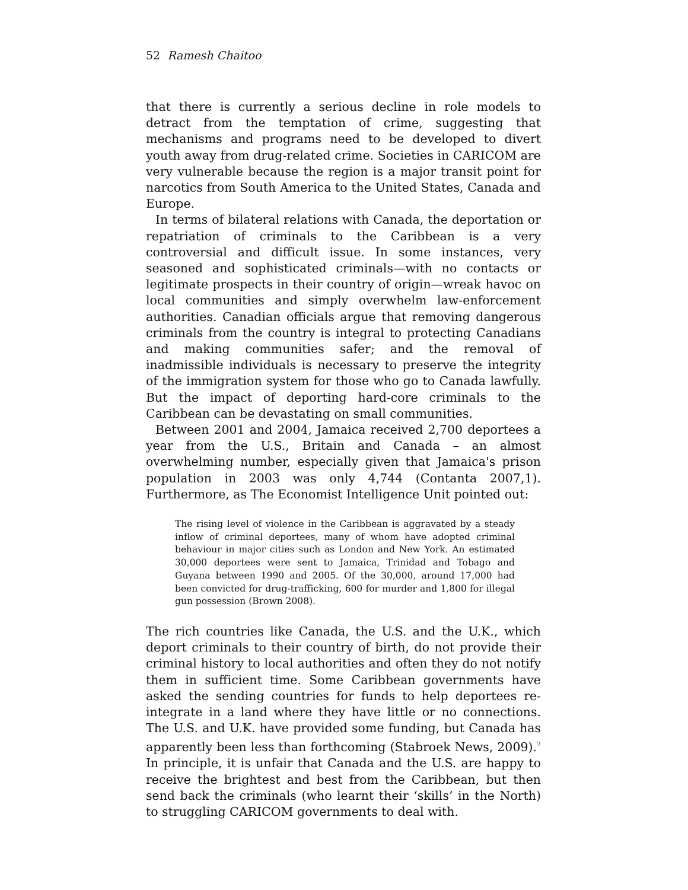52 Ramesh Chaitoo
that there is currently a serious decline in role models to detract from the temptation of crime, suggesting that mechanisms and programs need to be developed to divert youth away from drug-related crime. Societies in CARICOM are very vulnerable because the region is a major transit point for narcotics from South America to the United States, Canada and Europe.
In terms of bilateral relations with Canada, the deportation or repatriation of criminals to the Caribbean is a very controversial and difficult issue. In some instances, very seasoned and sophisticated criminals—with no contacts or legitimate prospects in their country of origin—wreak havoc on local communities and simply overwhelm law-enforcement authorities. Canadian officials argue that removing dangerous criminals from the country is integral to protecting Canadians and making communities safer; and the removal of inadmissible individuals is necessary to preserve the integrity of the immigration system for those who go to Canada lawfully. But the impact of deporting hard-core criminals to the Caribbean can be devastating on small communities.
Between 2001 and 2004, Jamaica received 2,700 deportees a year from the U.S., Britain and Canada – an almost overwhelming number, especially given that Jamaica's prison population in 2003 was only 4,744 (Contanta 2007,1). Furthermore, as The Economist Intelligence Unit pointed out:
The rising level of violence in the Caribbean is aggravated by a steady inflow of criminal deportees, many of whom have adopted criminal behaviour in major cities such as London and New York. An estimated 30,000 deportees were sent to Jamaica, Trinidad and Tobago and Guyana between 1990 and 2005. Of the 30,000, around 17,000 had been convicted for drug-trafficking, 600 for murder and 1,800 for illegal gun possession (Brown 2008).
The rich countries like Canada, the U.S. and the U.K., which deport criminals to their country of birth, do not provide their criminal history to local authorities and often they do not notify them in sufficient time. Some Caribbean governments have asked the sending countries for funds to help deportees re-integrate in a land where they have little or no connections. The U.S. and U.K. have provided some funding, but Canada has apparently been less than forthcoming (Stabroek News, 2009).<sup>7</sup> In principle, it is unfair that Canada and the U.S. are happy to receive the brightest and best from the Caribbean, but then send back the criminals (who learnt their ‘skills’ in the North) to struggling CARICOM governments to deal with.